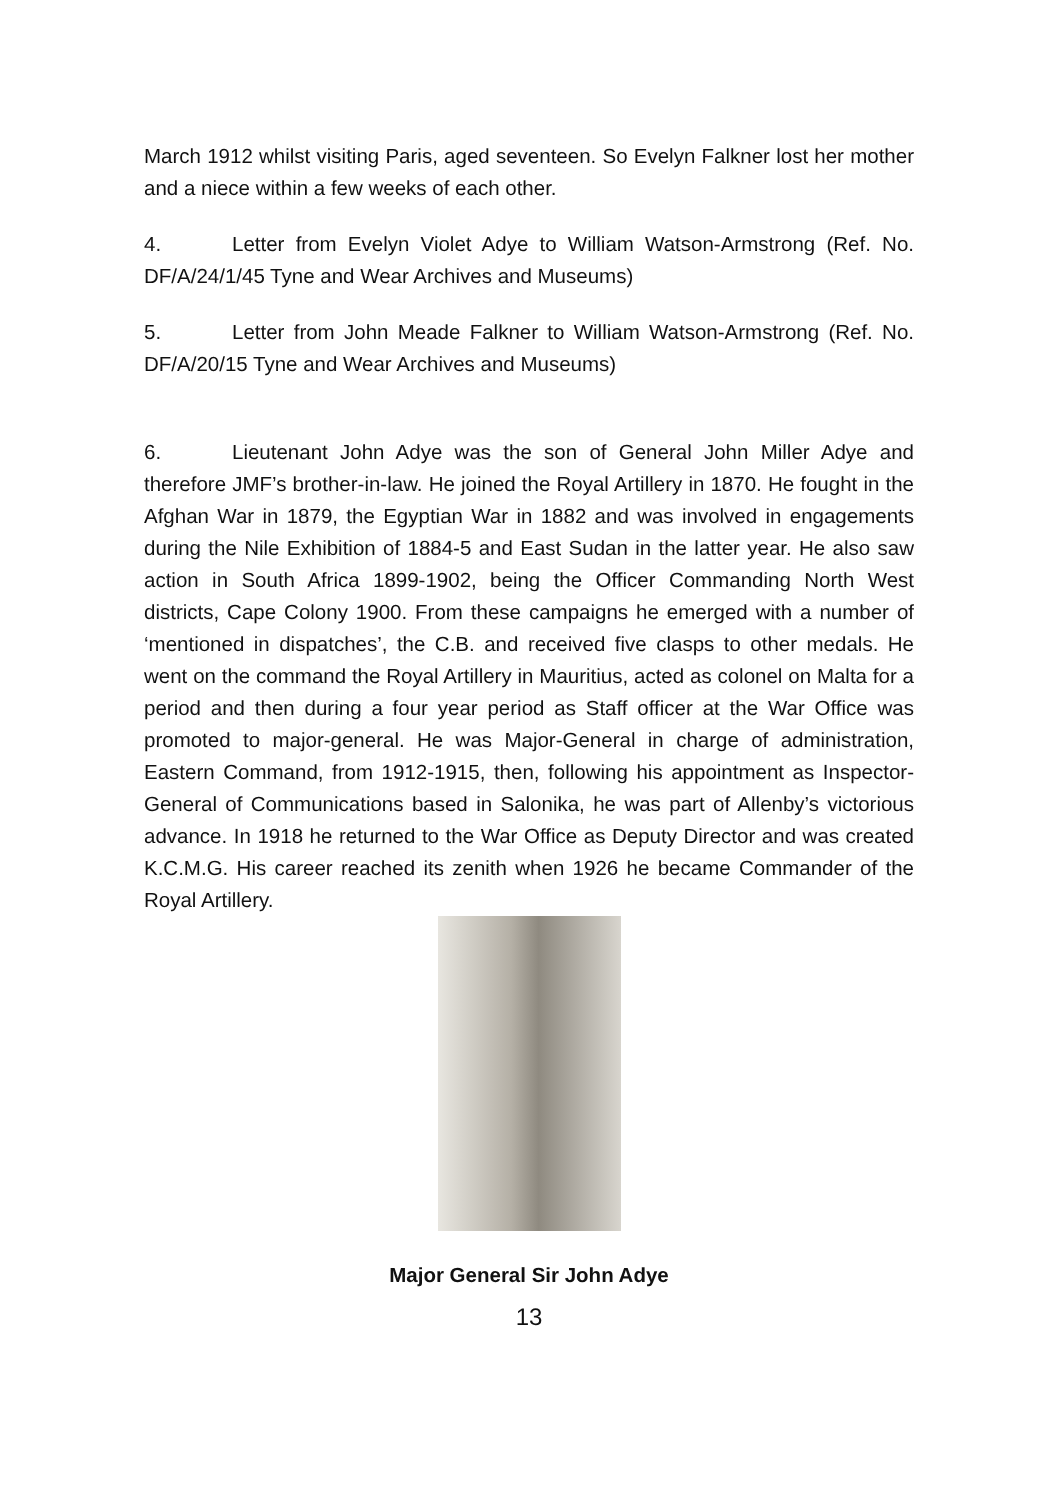March 1912 whilst visiting Paris, aged seventeen. So Evelyn Falkner lost her mother and a niece within a few weeks of each other.
4. Letter from Evelyn Violet Adye to William Watson-Armstrong (Ref. No. DF/A/24/1/45 Tyne and Wear Archives and Museums)
5. Letter from John Meade Falkner to William Watson-Armstrong (Ref. No. DF/A/20/15 Tyne and Wear Archives and Museums)
6. Lieutenant John Adye was the son of General John Miller Adye and therefore JMF’s brother-in-law. He joined the Royal Artillery in 1870. He fought in the Afghan War in 1879, the Egyptian War in 1882 and was involved in engagements during the Nile Exhibition of 1884-5 and East Sudan in the latter year. He also saw action in South Africa 1899-1902, being the Officer Commanding North West districts, Cape Colony 1900. From these campaigns he emerged with a number of ‘mentioned in dispatches’, the C.B. and received five clasps to other medals. He went on the command the Royal Artillery in Mauritius, acted as colonel on Malta for a period and then during a four year period as Staff officer at the War Office was promoted to major-general. He was Major-General in charge of administration, Eastern Command, from 1912-1915, then, following his appointment as Inspector-General of Communications based in Salonika, he was part of Allenby’s victorious advance. In 1918 he returned to the War Office as Deputy Director and was created K.C.M.G. His career reached its zenith when 1926 he became Commander of the Royal Artillery.
Major General Sir John Adye
13